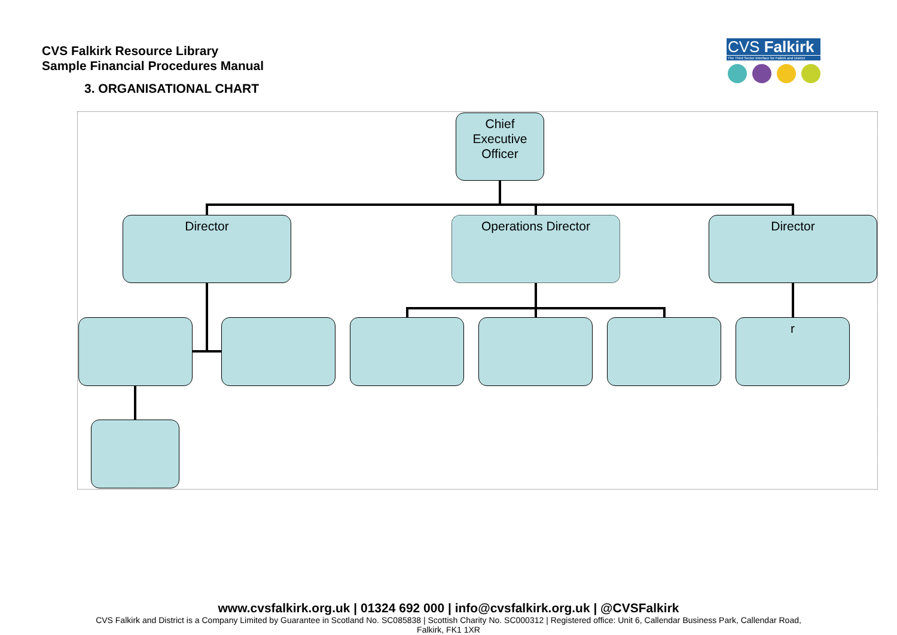CVS Falkirk Resource Library
Sample Financial Procedures Manual
3. ORGANISATIONAL CHART
CVS Falkirk
The Third Sector Interface for Falkirk and District
Chief
Executive
Officer
Director Operations Director Director
r
www.cvsfalkirk.org.uk | 01324 692 000 | info@cvsfalkirk.org.uk | @CVSFalkirk
CVS Falkirk and District is a Company Limited by Guarantee in Scotland No. SC085838 | Scottish Charity No. SC000312 | Registered office: Unit 6, Callendar Business Park, Callendar Road,
Falkirk, FK1 1XR